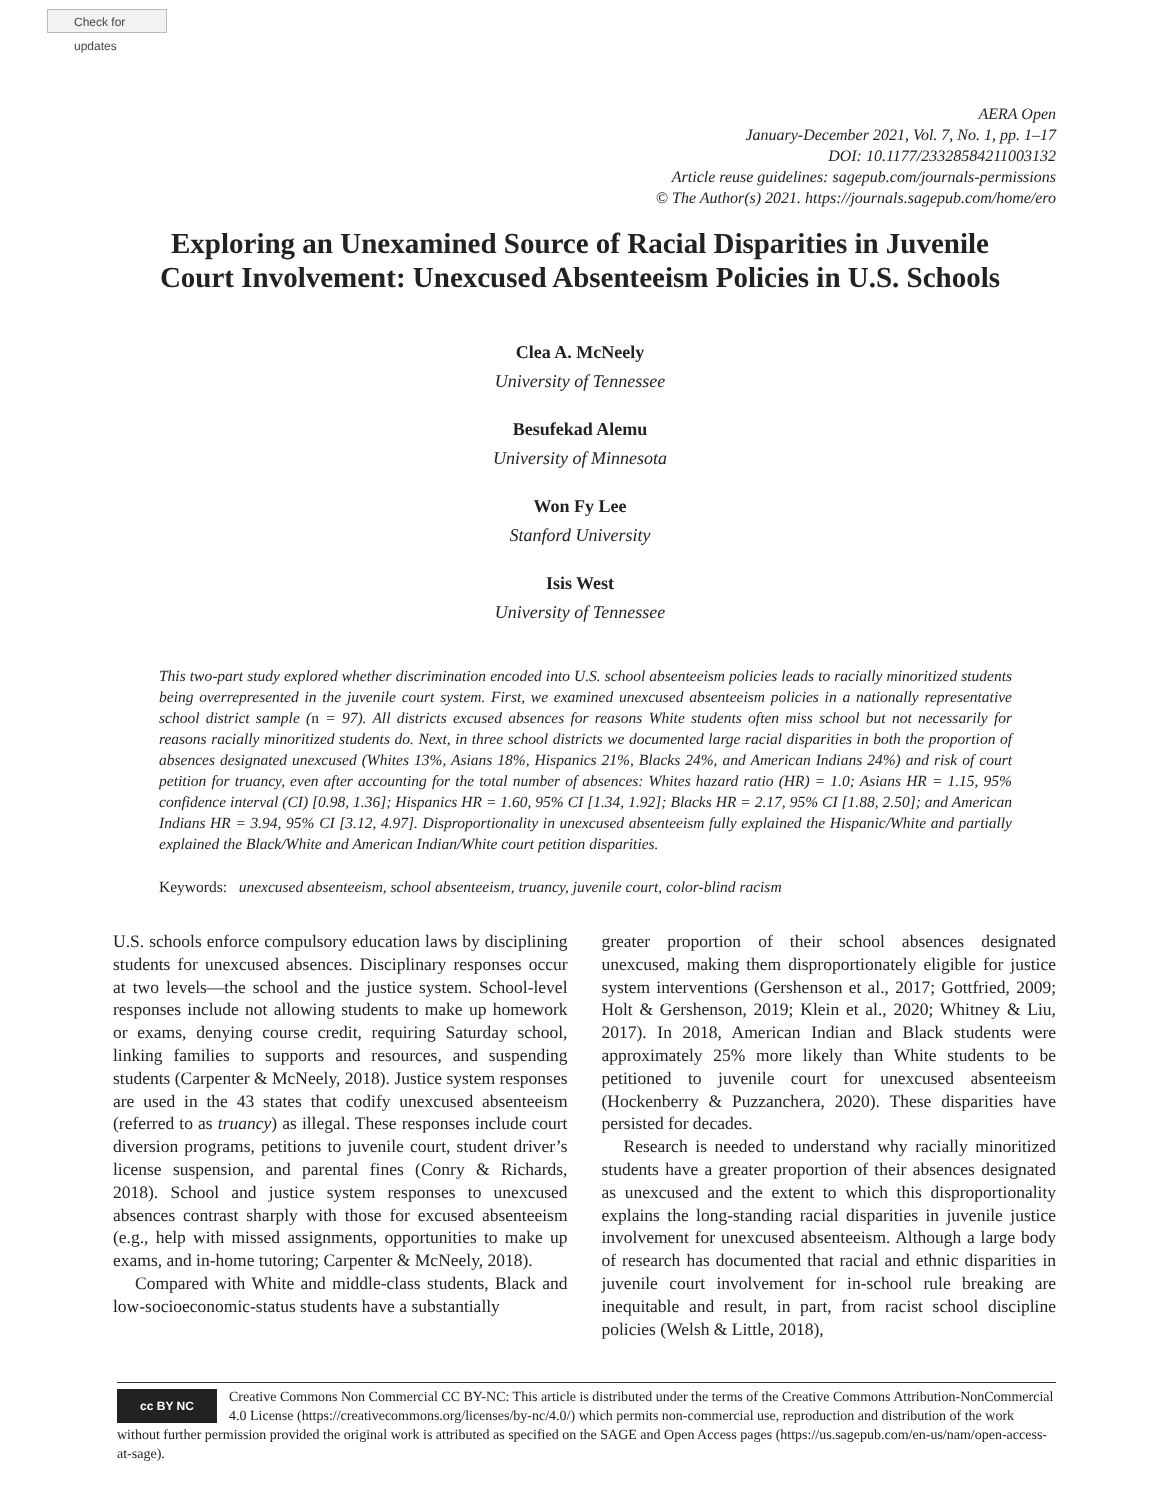Check for updates
AERA Open
January-December 2021, Vol. 7, No. 1, pp. 1–17
DOI: 10.1177/23328584211003132
Article reuse guidelines: sagepub.com/journals-permissions
© The Author(s) 2021. https://journals.sagepub.com/home/ero
Exploring an Unexamined Source of Racial Disparities in Juvenile
Court Involvement: Unexcused Absenteeism Policies in U.S. Schools
Clea A. McNeely
University of Tennessee
Besufekad Alemu
University of Minnesota
Won Fy Lee
Stanford University
Isis West
University of Tennessee
This two-part study explored whether discrimination encoded into U.S. school absenteeism policies leads to racially minoritized students being overrepresented in the juvenile court system. First, we examined unexcused absenteeism policies in a nationally representative school district sample (n = 97). All districts excused absences for reasons White students often miss school but not necessarily for reasons racially minoritized students do. Next, in three school districts we documented large racial disparities in both the proportion of absences designated unexcused (Whites 13%, Asians 18%, Hispanics 21%, Blacks 24%, and American Indians 24%) and risk of court petition for truancy, even after accounting for the total number of absences: Whites hazard ratio (HR) = 1.0; Asians HR = 1.15, 95% confidence interval (CI) [0.98, 1.36]; Hispanics HR = 1.60, 95% CI [1.34, 1.92]; Blacks HR = 2.17, 95% CI [1.88, 2.50]; and American Indians HR = 3.94, 95% CI [3.12, 4.97]. Disproportionality in unexcused absenteeism fully explained the Hispanic/White and partially explained the Black/White and American Indian/White court petition disparities.
Keywords: unexcused absenteeism, school absenteeism, truancy, juvenile court, color-blind racism
U.S. schools enforce compulsory education laws by disciplining students for unexcused absences. Disciplinary responses occur at two levels—the school and the justice system. School-level responses include not allowing students to make up homework or exams, denying course credit, requiring Saturday school, linking families to supports and resources, and suspending students (Carpenter & McNeely, 2018). Justice system responses are used in the 43 states that codify unexcused absenteeism (referred to as truancy) as illegal. These responses include court diversion programs, petitions to juvenile court, student driver’s license suspension, and parental fines (Conry & Richards, 2018). School and justice system responses to unexcused absences contrast sharply with those for excused absenteeism (e.g., help with missed assignments, opportunities to make up exams, and in-home tutoring; Carpenter & McNeely, 2018).
Compared with White and middle-class students, Black and low-socioeconomic-status students have a substantially
greater proportion of their school absences designated unexcused, making them disproportionately eligible for justice system interventions (Gershenson et al., 2017; Gottfried, 2009; Holt & Gershenson, 2019; Klein et al., 2020; Whitney & Liu, 2017). In 2018, American Indian and Black students were approximately 25% more likely than White students to be petitioned to juvenile court for unexcused absenteeism (Hockenberry & Puzzanchera, 2020). These disparities have persisted for decades.
Research is needed to understand why racially minoritized students have a greater proportion of their absences designated as unexcused and the extent to which this disproportionality explains the long-standing racial disparities in juvenile justice involvement for unexcused absenteeism. Although a large body of research has documented that racial and ethnic disparities in juvenile court involvement for in-school rule breaking are inequitable and result, in part, from racist school discipline policies (Welsh & Little, 2018),
cc BY NC
Creative Commons Non Commercial CC BY-NC: This article is distributed under the terms of the Creative Commons Attribution-NonCommercial 4.0 License (https://creativecommons.org/licenses/by-nc/4.0/) which permits non-commercial use, reproduction and distribution of the work without further permission provided the original work is attributed as specified on the SAGE and Open Access pages (https://us.sagepub.com/en-us/nam/open-access-at-sage).